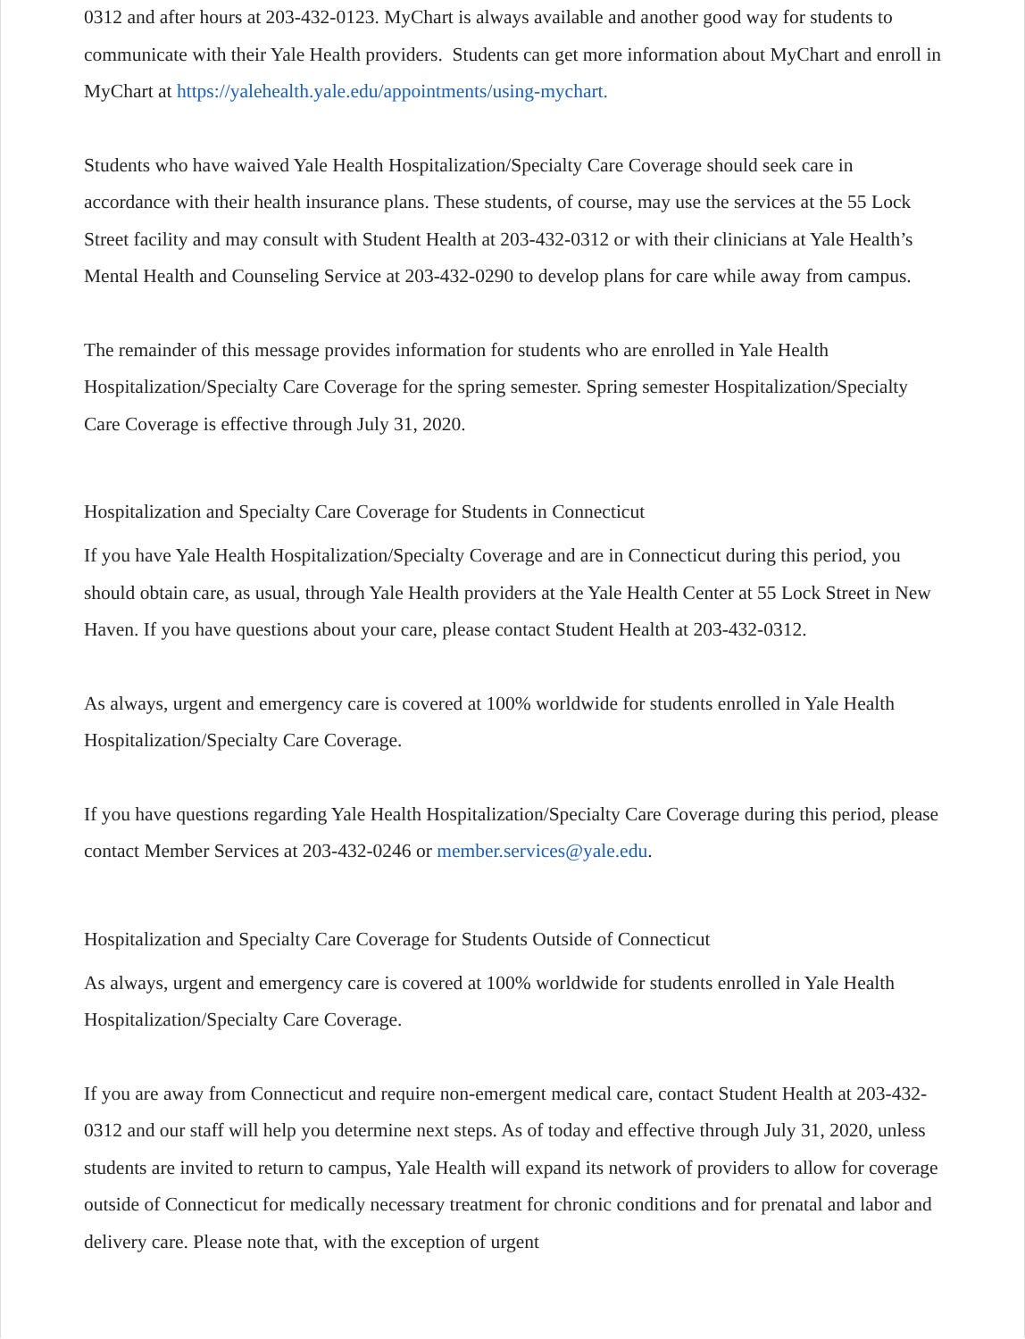0312 and after hours at 203-432-0123. MyChart is always available and another good way for students to communicate with their Yale Health providers. Students can get more information about MyChart and enroll in MyChart at https://yalehealth.yale.edu/appointments/using-mychart.
Students who have waived Yale Health Hospitalization/Specialty Care Coverage should seek care in accordance with their health insurance plans. These students, of course, may use the services at the 55 Lock Street facility and may consult with Student Health at 203-432-0312 or with their clinicians at Yale Health’s Mental Health and Counseling Service at 203-432-0290 to develop plans for care while away from campus.
The remainder of this message provides information for students who are enrolled in Yale Health Hospitalization/Specialty Care Coverage for the spring semester. Spring semester Hospitalization/Specialty Care Coverage is effective through July 31, 2020.
Hospitalization and Specialty Care Coverage for Students in Connecticut
If you have Yale Health Hospitalization/Specialty Coverage and are in Connecticut during this period, you should obtain care, as usual, through Yale Health providers at the Yale Health Center at 55 Lock Street in New Haven. If you have questions about your care, please contact Student Health at 203-432-0312.
As always, urgent and emergency care is covered at 100% worldwide for students enrolled in Yale Health Hospitalization/Specialty Care Coverage.
If you have questions regarding Yale Health Hospitalization/Specialty Care Coverage during this period, please contact Member Services at 203-432-0246 or member.services@yale.edu.
Hospitalization and Specialty Care Coverage for Students Outside of Connecticut
As always, urgent and emergency care is covered at 100% worldwide for students enrolled in Yale Health Hospitalization/Specialty Care Coverage.
If you are away from Connecticut and require non-emergent medical care, contact Student Health at 203-432-0312 and our staff will help you determine next steps. As of today and effective through July 31, 2020, unless students are invited to return to campus, Yale Health will expand its network of providers to allow for coverage outside of Connecticut for medically necessary treatment for chronic conditions and for prenatal and labor and delivery care. Please note that, with the exception of urgent